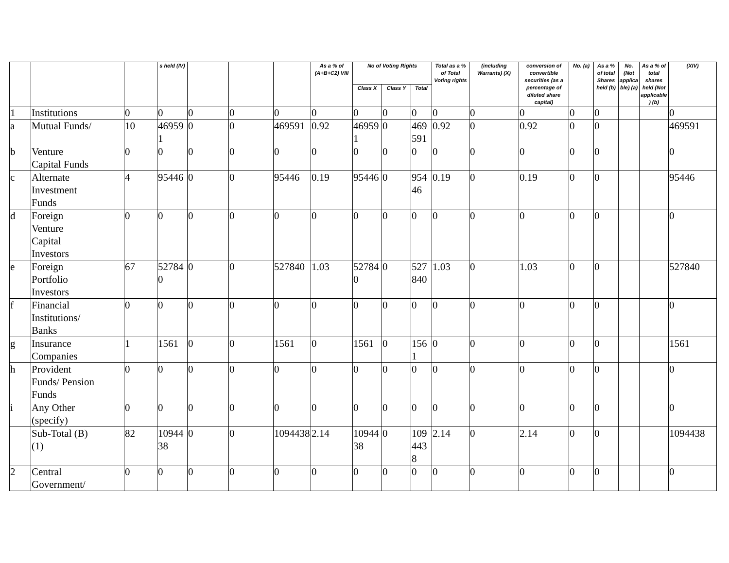| | | | | s held (IV) | | | | As a % of (A+B+C2) VIII | No of Voting Rights | | | Total as a % of Total Voting rights | (including Warrants) (X) | conversion of convertible securities (as a percentage of diluted share capital) | No. (a) | As a % of total Shares held (b) | No. (Not applicable) (a) | As a % of total shares held (Not applicable) (b) | (XIV) |
| --- | --- | --- | --- | --- | --- | --- | --- | --- | --- | --- | --- | --- | --- | --- | --- | --- | --- | --- | --- |
| | | | | | | | | | Class X | Class Y | Total | | | | | | | | |
| 1 | Institutions | | 0 | 0 | 0 | 0 | 0 | 0 | 0 | 0 | 0 | 0 | 0 | 0 | 0 | 0 | | | 0 |
| a | Mutual Funds/ | | 10 | 469591 | 0 | 0 | 469591 | 0.92 | 469591 | 0 | 469591 | 0.92 | 0 | 0.92 | 0 | 0 | | | 469591 |
| b | Venture Capital Funds | | 0 | 0 | 0 | 0 | 0 | 0 | 0 | 0 | 0 | 0 | 0 | 0 | 0 | 0 | | | 0 |
| c | Alternate Investment Funds | | 4 | 95446 | 0 | 0 | 95446 | 0.19 | 95446 | 0 | 95446 | 0.19 | 0 | 0.19 | 0 | 0 | | | 95446 |
| d | Foreign Venture Capital Investors | | 0 | 0 | 0 | 0 | 0 | 0 | 0 | 0 | 0 | 0 | 0 | 0 | 0 | 0 | | | 0 |
| e | Foreign Portfolio Investors | | 67 | 527840 | 0 | 0 | 527840 | 1.03 | 527840 | 0 | 527840 | 1.03 | 0 | 1.03 | 0 | 0 | | | 527840 |
| f | Financial Institutions/ Banks | | 0 | 0 | 0 | 0 | 0 | 0 | 0 | 0 | 0 | 0 | 0 | 0 | 0 | 0 | | | 0 |
| g | Insurance Companies | | 1 | 1561 | 0 | 0 | 1561 | 0 | 1561 | 0 | 1561 | 0 | 0 | 0 | 0 | 0 | | | 1561 |
| h | Provident Funds/ Pension Funds | | 0 | 0 | 0 | 0 | 0 | 0 | 0 | 0 | 0 | 0 | 0 | 0 | 0 | 0 | | | 0 |
| i | Any Other (specify) | | 0 | 0 | 0 | 0 | 0 | 0 | 0 | 0 | 0 | 0 | 0 | 0 | 0 | 0 | | | 0 |
| | Sub-Total (B)(1) | | 82 | 1094438 | 0 | 0 | 1094438 | 2.14 | 1094438 | 0 | 1094438 | 2.14 | 0 | 2.14 | 0 | 0 | | | 1094438 |
| 2 | Central Government/ | | 0 | 0 | 0 | 0 | 0 | 0 | 0 | 0 | 0 | 0 | 0 | 0 | 0 | 0 | | | 0 |